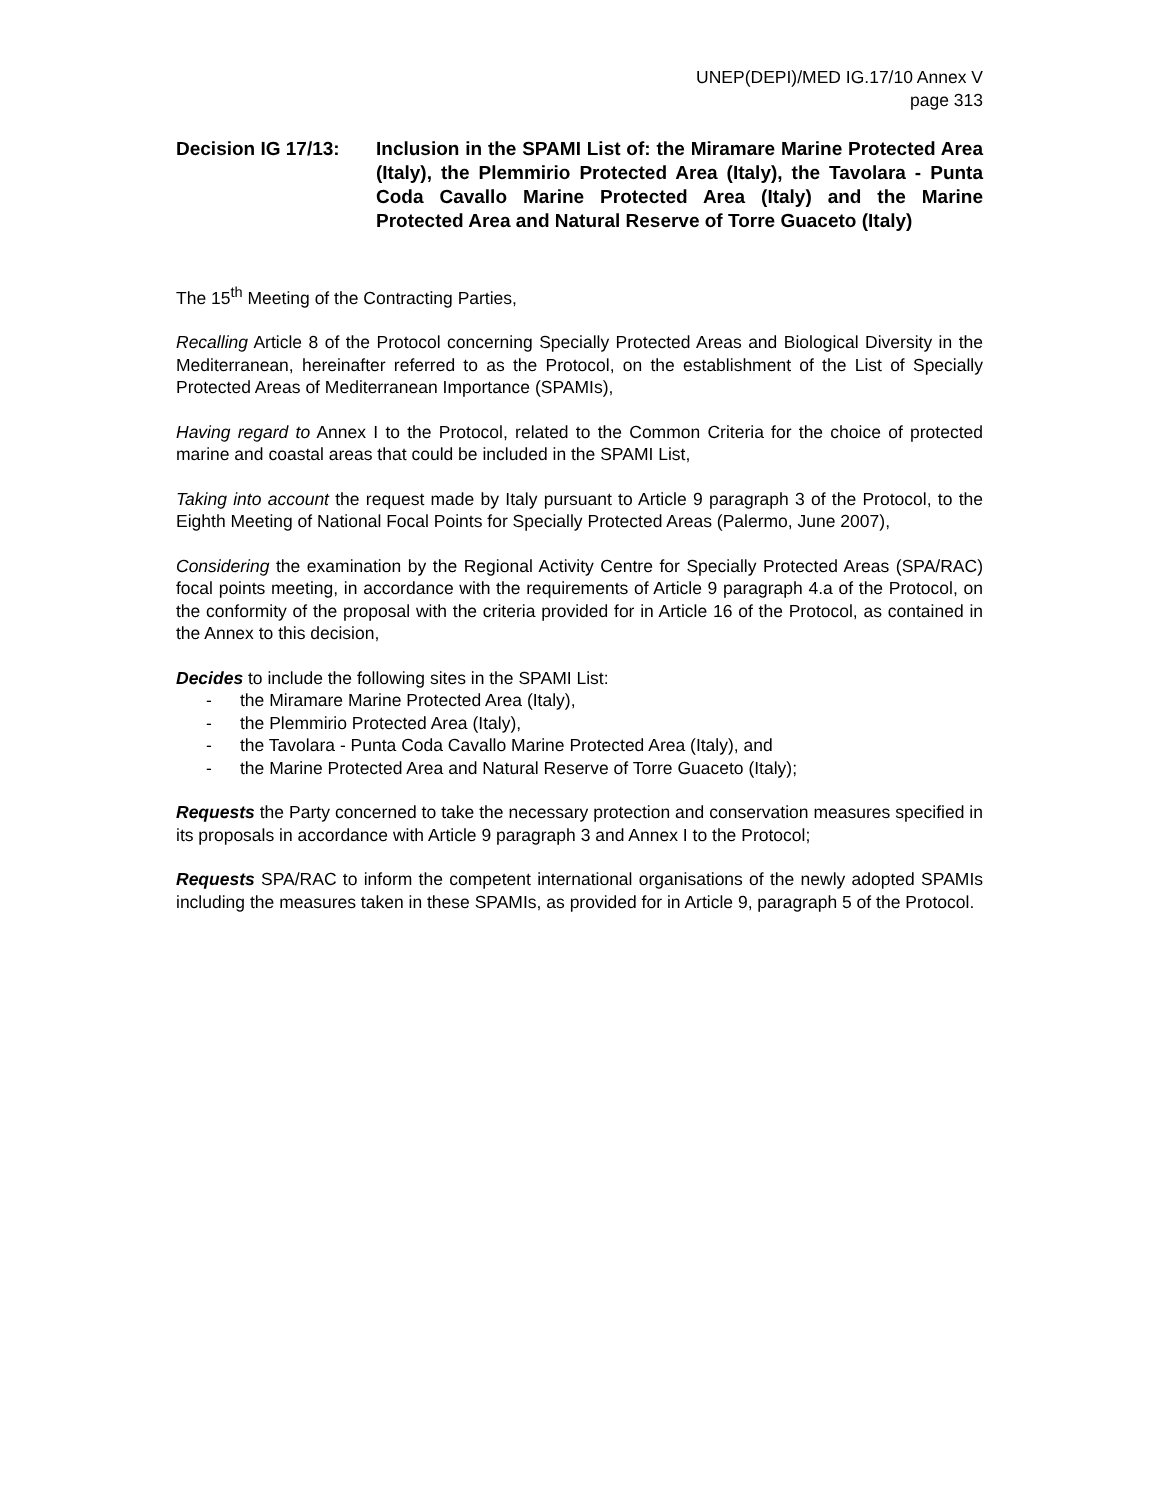UNEP(DEPI)/MED IG.17/10 Annex V
page 313
Decision IG 17/13:
Inclusion in the SPAMI List of: the Miramare Marine Protected Area (Italy), the Plemmirio Protected Area (Italy), the Tavolara - Punta Coda Cavallo Marine Protected Area (Italy) and the Marine Protected Area and Natural Reserve of Torre Guaceto (Italy)
The 15<sup>th</sup> Meeting of the Contracting Parties,
Recalling Article 8 of the Protocol concerning Specially Protected Areas and Biological Diversity in the Mediterranean, hereinafter referred to as the Protocol, on the establishment of the List of Specially Protected Areas of Mediterranean Importance (SPAMIs),
Having regard to Annex I to the Protocol, related to the Common Criteria for the choice of protected marine and coastal areas that could be included in the SPAMI List,
Taking into account the request made by Italy pursuant to Article 9 paragraph 3 of the Protocol, to the Eighth Meeting of National Focal Points for Specially Protected Areas (Palermo, June 2007),
Considering the examination by the Regional Activity Centre for Specially Protected Areas (SPA/RAC) focal points meeting, in accordance with the requirements of Article 9 paragraph 4.a of the Protocol, on the conformity of the proposal with the criteria provided for in Article 16 of the Protocol, as contained in the Annex to this decision,
Decides to include the following sites in the SPAMI List:
- the Miramare Marine Protected Area (Italy),
- the Plemmirio Protected Area (Italy),
- the Tavolara - Punta Coda Cavallo Marine Protected Area (Italy), and
- the Marine Protected Area and Natural Reserve of Torre Guaceto (Italy);
Requests the Party concerned to take the necessary protection and conservation measures specified in its proposals in accordance with Article 9 paragraph 3 and Annex I to the Protocol;
Requests SPA/RAC to inform the competent international organisations of the newly adopted SPAMIs including the measures taken in these SPAMIs, as provided for in Article 9, paragraph 5 of the Protocol.